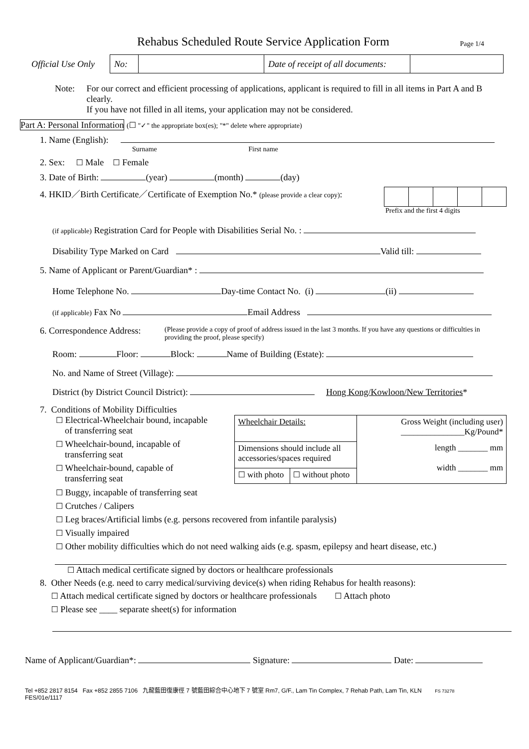Rehabus Scheduled Route Service Application Form
Page 1/4
| Official Use Only | No: | | Date of receipt of all documents: | |
Note: For our correct and efficient processing of applications, applicant is required to fill in all items in Part A and B clearly.
If you have not filled in all items, your application may not be considered.
Part A: Personal Information (☐ "✓" the appropriate box(es); "*" delete where appropriate)
1. Name (English):
Surname First name
2. Sex: ☐ Male ☐ Female
3. Date of Birth: (year) (month) (day)
4. HKID／Birth Certificate／Certificate of Exemption No.* (please provide a clear copy):
Prefix and the first 4 digits
(if applicable) Registration Card for People with Disabilities Serial No. :
Disability Type Marked on Card Valid till:
5. Name of Applicant or Parent/Guardian* :
Home Telephone No. Day-time Contact No. (i) (ii)
(if applicable) Fax No Email Address
6. Correspondence Address: (Please provide a copy of proof of address issued in the last 3 months. If you have any questions or difficulties in providing the proof, please specify)
Room: Floor: Block: Name of Building (Estate):
No. and Name of Street (Village):
District (by District Council District): Hong Kong/Kowloon/New Territories*
7. Conditions of Mobility Difficulties
☐ Electrical-Wheelchair bound, incapable
of transferring seat
☐ Wheelchair-bound, incapable of
transferring seat
☐ Wheelchair-bound, capable of
transferring seat
| Wheelchair Details: | | Gross Weight (including user) _______________Kg/Pound* |
| Dimensions should include all accessories/spaces required | | length _______ mm width _______ mm |
| ☐ with photo | ☐ without photo | |
☐ Buggy, incapable of transferring seat
☐ Crutches / Calipers
☐ Leg braces/Artificial limbs (e.g. persons recovered from infantile paralysis)
☐ Visually impaired
☐ Other mobility difficulties which do not need walking aids (e.g. spasm, epilepsy and heart disease, etc.)
☐ Attach medical certificate signed by doctors or healthcare professionals
8. Other Needs (e.g. need to carry medical/surviving device(s) when riding Rehabus for health reasons):
☐ Attach medical certificate signed by doctors or healthcare professionals ☐ Attach photo
☐ Please see ____ separate sheet(s) for information
Name of Applicant/Guardian*: Signature: Date:
Tel +852 2817 8154 Fax +852 2855 7106 九龍藍田復康徑 7 號藍田綜合中心地下 7 號室 Rm7, G/F., Lam Tin Complex, 7 Rehab Path, Lam Tin, KLN FS 73278
FES/01e/1117